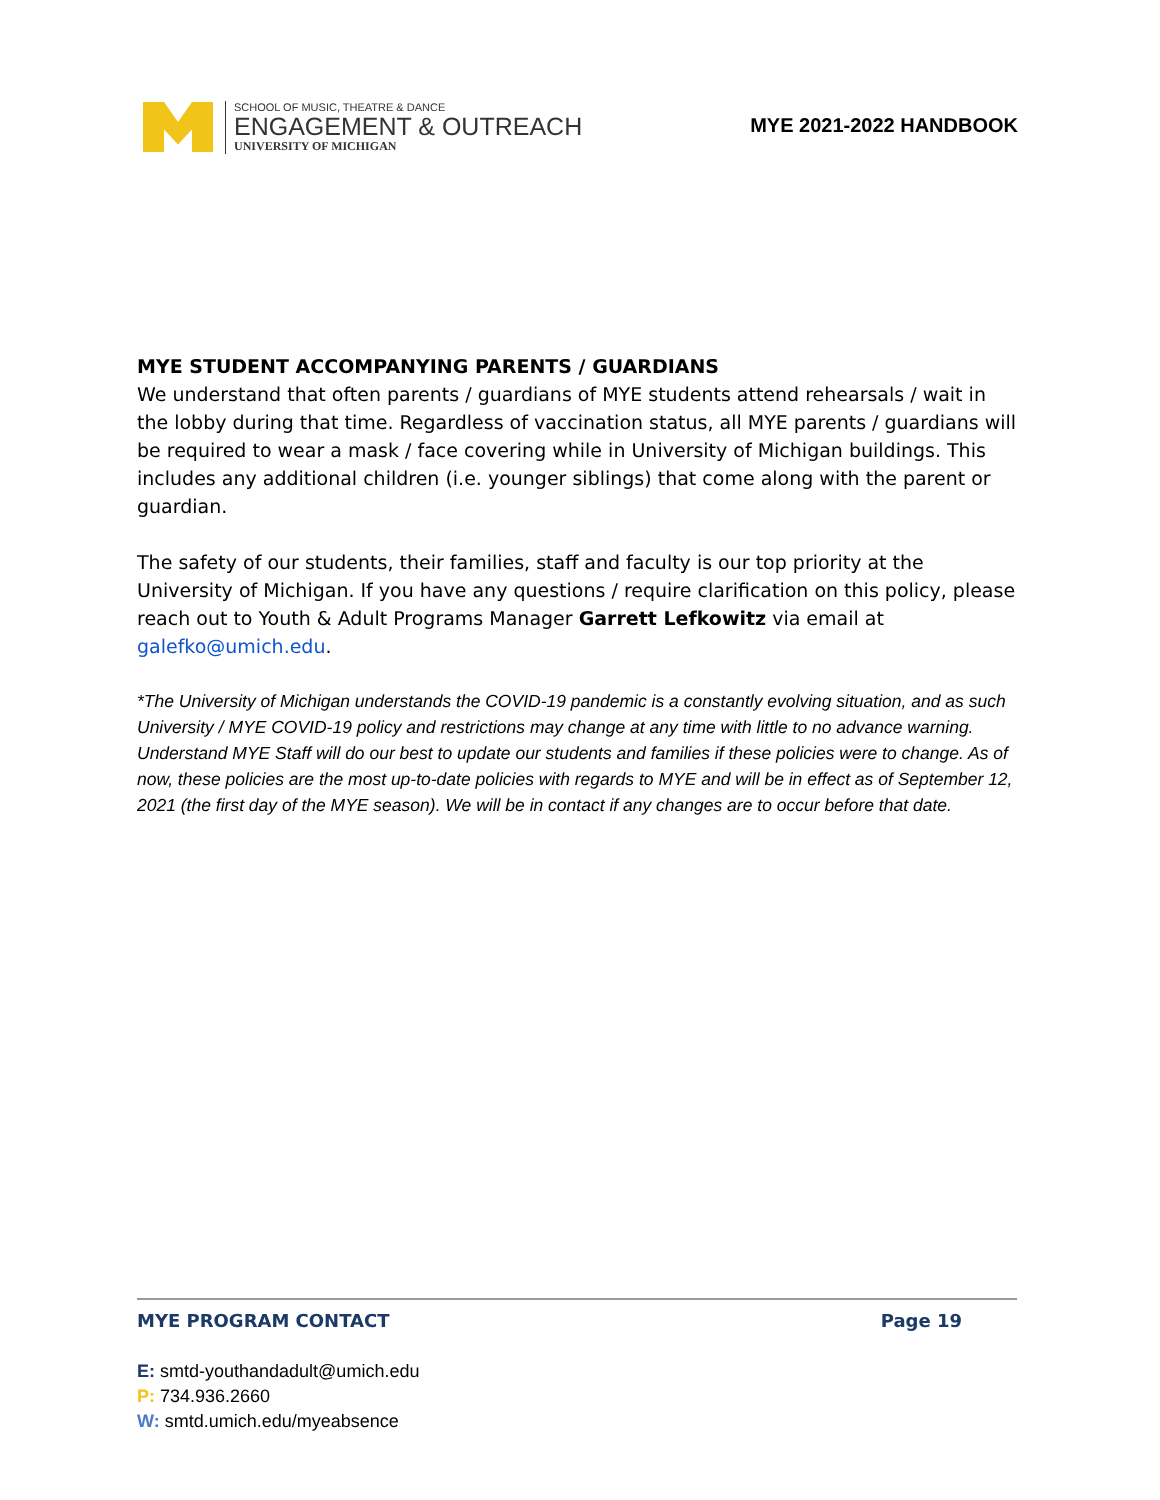SCHOOL OF MUSIC, THEATRE & DANCE
ENGAGEMENT & OUTREACH
UNIVERSITY OF MICHIGAN
MYE 2021-2022 HANDBOOK
MYE STUDENT ACCOMPANYING PARENTS / GUARDIANS
We understand that often parents / guardians of MYE students attend rehearsals / wait in the lobby during that time. Regardless of vaccination status, all MYE parents / guardians will be required to wear a mask / face covering while in University of Michigan buildings. This includes any additional children (i.e. younger siblings) that come along with the parent or guardian.
The safety of our students, their families, staff and faculty is our top priority at the University of Michigan. If you have any questions / require clarification on this policy, please reach out to Youth & Adult Programs Manager Garrett Lefkowitz via email at galefko@umich.edu.
*The University of Michigan understands the COVID-19 pandemic is a constantly evolving situation, and as such University / MYE COVID-19 policy and restrictions may change at any time with little to no advance warning. Understand MYE Staff will do our best to update our students and families if these policies were to change. As of now, these policies are the most up-to-date policies with regards to MYE and will be in effect as of September 12, 2021 (the first day of the MYE season). We will be in contact if any changes are to occur before that date.
MYE PROGRAM CONTACT Page 19
E: smtd-youthandadult@umich.edu
P: 734.936.2660
W: smtd.umich.edu/myeabsence